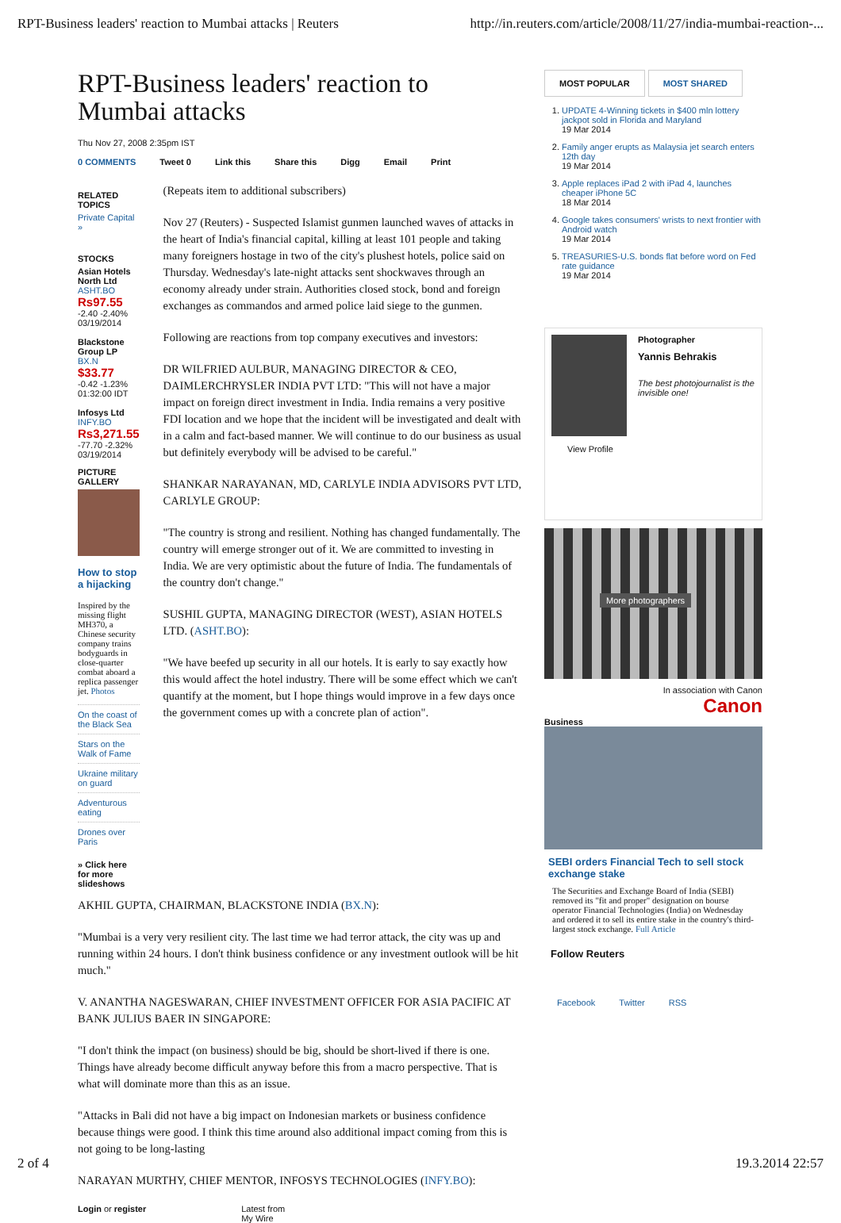RPT-Business leaders' reaction to Mumbai attacks | Reuters http://in.reuters.com/article/2008/11/27/india-mumbai-reaction-...
RPT-Business leaders' reaction to Mumbai attacks
Thu Nov 27, 2008 2:35pm IST
0 COMMENTS Tweet 0 Link this Share this Digg Email Print
RELATED TOPICS
Private Capital »
STOCKS
Asian Hotels North Ltd
ASHT.BO
Rs97.55
-2.40 -2.40%
03/19/2014
Blackstone Group LP
BX.N
$33.77
-0.42 -1.23%
01:32:00 IDT
Infosys Ltd
INFY.BO
Rs3,271.55
-77.70 -2.32%
03/19/2014
PICTURE GALLERY
How to stop a hijacking
Inspired by the missing flight MH370, a Chinese security company trains bodyguards in close-quarter combat aboard a replica passenger jet. Photos
On the coast of the Black Sea
Stars on the Walk of Fame
Ukraine military on guard
Adventurous eating
Drones over Paris
» Click here for more slideshows
(Repeats item to additional subscribers)
Nov 27 (Reuters) - Suspected Islamist gunmen launched waves of attacks in the heart of India's financial capital, killing at least 101 people and taking many foreigners hostage in two of the city's plushest hotels, police said on Thursday. Wednesday's late-night attacks sent shockwaves through an economy already under strain. Authorities closed stock, bond and foreign exchanges as commandos and armed police laid siege to the gunmen.
Following are reactions from top company executives and investors:
DR WILFRIED AULBUR, MANAGING DIRECTOR & CEO, DAIMLERCHRYSLER INDIA PVT LTD: "This will not have a major impact on foreign direct investment in India. India remains a very positive FDI location and we hope that the incident will be investigated and dealt with in a calm and fact-based manner. We will continue to do our business as usual but definitely everybody will be advised to be careful."
SHANKAR NARAYANAN, MD, CARLYLE INDIA ADVISORS PVT LTD, CARLYLE GROUP:
"The country is strong and resilient. Nothing has changed fundamentally. The country will emerge stronger out of it. We are committed to investing in India. We are very optimistic about the future of India. The fundamentals of the country don't change."
SUSHIL GUPTA, MANAGING DIRECTOR (WEST), ASIAN HOTELS LTD. (ASHT.BO):
"We have beefed up security in all our hotels. It is early to say exactly how this would affect the hotel industry. There will be some effect which we can't quantify at the moment, but I hope things would improve in a few days once the government comes up with a concrete plan of action".
AKHIL GUPTA, CHAIRMAN, BLACKSTONE INDIA (BX.N):
"Mumbai is a very very resilient city. The last time we had terror attack, the city was up and running within 24 hours. I don't think business confidence or any investment outlook will be hit much."
V. ANANTHA NAGESWARAN, CHIEF INVESTMENT OFFICER FOR ASIA PACIFIC AT BANK JULIUS BAER IN SINGAPORE:
"I don't think the impact (on business) should be big, should be short-lived if there is one. Things have already become difficult anyway before this from a macro perspective. That is what will dominate more than this as an issue.
"Attacks in Bali did not have a big impact on Indonesian markets or business confidence because things were good. I think this time around also additional impact coming from this is not going to be long-lasting
NARAYAN MURTHY, CHIEF MENTOR, INFOSYS TECHNOLOGIES (INFY.BO):
Login or register Latest from
My Wire
MOST POPULAR MOST SHARED
1. UPDATE 4-Winning tickets in $400 mln lottery jackpot sold in Florida and Maryland
19 Mar 2014
2. Family anger erupts as Malaysia jet search enters 12th day
19 Mar 2014
3. Apple replaces iPad 2 with iPad 4, launches cheaper iPhone 5C
18 Mar 2014
4. Google takes consumers' wrists to next frontier with Android watch
19 Mar 2014
5. TREASURIES-U.S. bonds flat before word on Fed rate guidance
19 Mar 2014
Photographer
Yannis Behrakis
The best photojournalist is the invisible one!
View Profile
More photographers
In association with Canon
Canon
Business
SEBI orders Financial Tech to sell stock exchange stake
The Securities and Exchange Board of India (SEBI) removed its "fit and proper" designation on bourse operator Financial Technologies (India) on Wednesday and ordered it to sell its entire stake in the country's third-largest stock exchange. Full Article
Follow Reuters
Facebook Twitter RSS
2 of 4 19.3.2014 22:57